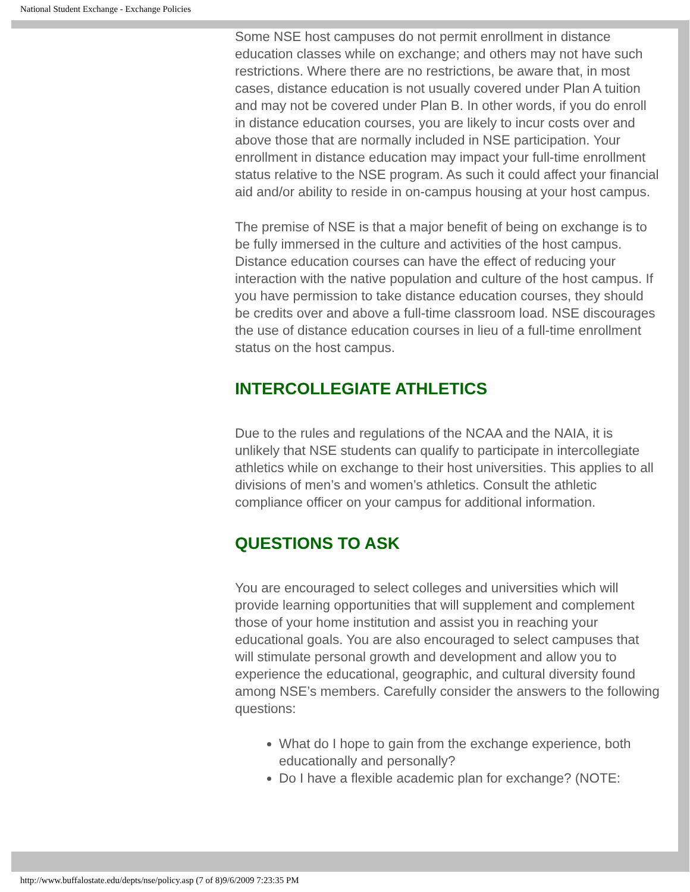National Student Exchange - Exchange Policies
Some NSE host campuses do not permit enrollment in distance education classes while on exchange; and others may not have such restrictions. Where there are no restrictions, be aware that, in most cases, distance education is not usually covered under Plan A tuition and may not be covered under Plan B. In other words, if you do enroll in distance education courses, you are likely to incur costs over and above those that are normally included in NSE participation. Your enrollment in distance education may impact your full-time enrollment status relative to the NSE program. As such it could affect your financial aid and/or ability to reside in on-campus housing at your host campus.
The premise of NSE is that a major benefit of being on exchange is to be fully immersed in the culture and activities of the host campus. Distance education courses can have the effect of reducing your interaction with the native population and culture of the host campus. If you have permission to take distance education courses, they should be credits over and above a full-time classroom load. NSE discourages the use of distance education courses in lieu of a full-time enrollment status on the host campus.
INTERCOLLEGIATE ATHLETICS
Due to the rules and regulations of the NCAA and the NAIA, it is unlikely that NSE students can qualify to participate in intercollegiate athletics while on exchange to their host universities. This applies to all divisions of men’s and women’s athletics. Consult the athletic compliance officer on your campus for additional information.
QUESTIONS TO ASK
You are encouraged to select colleges and universities which will provide learning opportunities that will supplement and complement those of your home institution and assist you in reaching your educational goals. You are also encouraged to select campuses that will stimulate personal growth and development and allow you to experience the educational, geographic, and cultural diversity found among NSE’s members. Carefully consider the answers to the following questions:
What do I hope to gain from the exchange experience, both educationally and personally?
Do I have a flexible academic plan for exchange? (NOTE:
http://www.buffalostate.edu/depts/nse/policy.asp (7 of 8)9/6/2009 7:23:35 PM